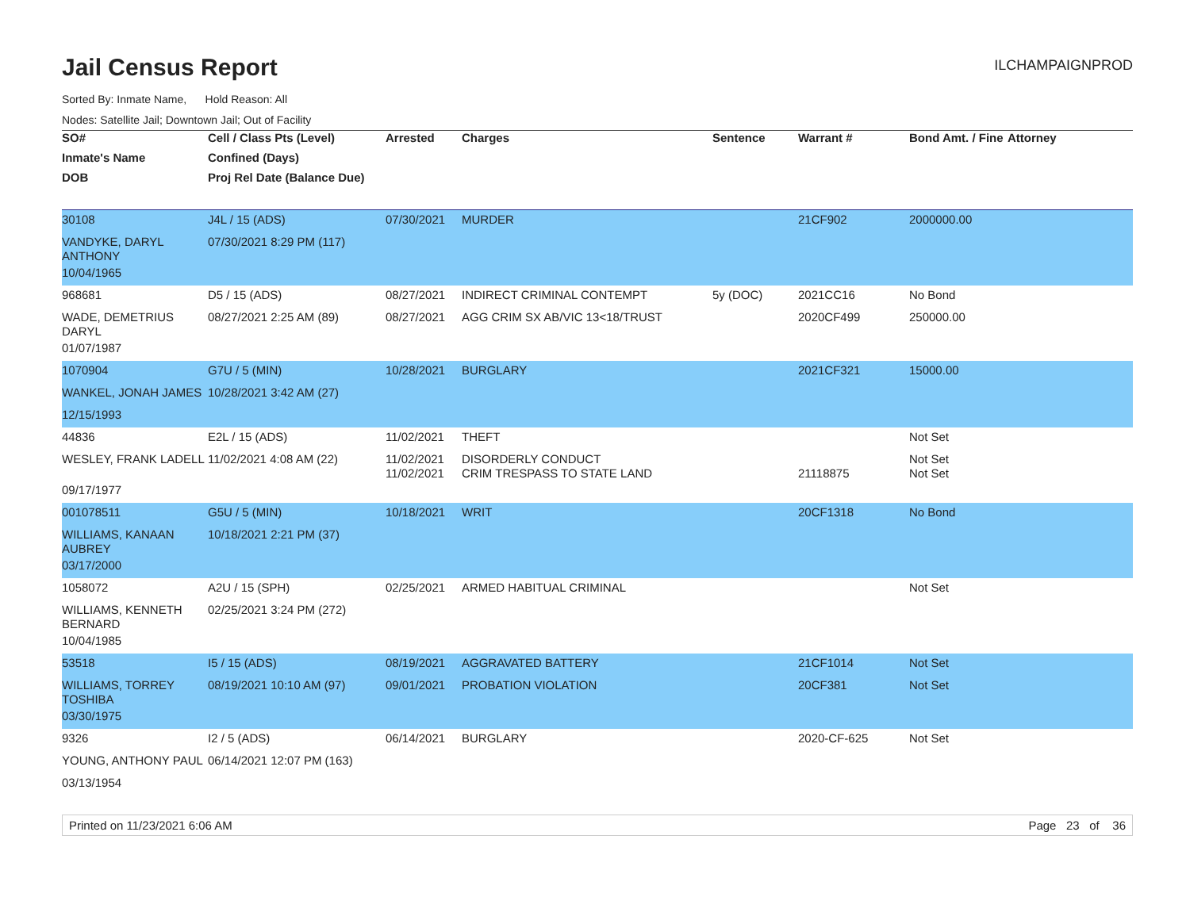Jail Census Report
ILCHAMPAIGNPROD
Sorted By: Inmate Name, Hold Reason: All
Nodes: Satellite Jail; Downtown Jail; Out of Facility
| SO# | Cell / Class Pts (Level) | Arrested | Charges | Sentence | Warrant # | Bond Amt. / Fine | Attorney |
| --- | --- | --- | --- | --- | --- | --- | --- |
| Inmate's Name | Confined (Days) | | | | | | |
| DOB | Proj Rel Date (Balance Due) | | | | | | |
| 30108 | J4L / 15 (ADS) | 07/30/2021 | MURDER | | 21CF902 | 2000000.00 | |
| VANDYKE, DARYL ANTHONY | 07/30/2021 8:29 PM (117) | | | | | | |
| 10/04/1965 | | | | | | | |
| 968681 | D5 / 15 (ADS) | 08/27/2021 | INDIRECT CRIMINAL CONTEMPT | 5y (DOC) | 2021CC16 | No Bond | |
| WADE, DEMETRIUS DARYL | 08/27/2021 2:25 AM (89) | 08/27/2021 | AGG CRIM SX AB/VIC 13<18/TRUST | | 2020CF499 | 250000.00 | |
| 01/07/1987 | | | | | | | |
| 1070904 | G7U / 5 (MIN) | 10/28/2021 | BURGLARY | | 2021CF321 | 15000.00 | |
| WANKEL, JONAH JAMES | 10/28/2021 3:42 AM (27) | | | | | | |
| 12/15/1993 | | | | | | | |
| 44836 | E2L / 15 (ADS) | 11/02/2021 | THEFT | | | Not Set | |
| WESLEY, FRANK LADELL | 11/02/2021 4:08 AM (22) | 11/02/2021 11/02/2021 | DISORDERLY CONDUCT CRIM TRESPASS TO STATE LAND | | 21118875 | Not Set Not Set | |
| 09/17/1977 | | | | | | | |
| 001078511 | G5U / 5 (MIN) | 10/18/2021 | WRIT | | 20CF1318 | No Bond | |
| WILLIAMS, KANAAN AUBREY | 10/18/2021 2:21 PM (37) | | | | | | |
| 03/17/2000 | | | | | | | |
| 1058072 | A2U / 15 (SPH) | 02/25/2021 | ARMED HABITUAL CRIMINAL | | | Not Set | |
| WILLIAMS, KENNETH BERNARD | 02/25/2021 3:24 PM (272) | | | | | | |
| 10/04/1985 | | | | | | | |
| 53518 | I5 / 15 (ADS) | 08/19/2021 | AGGRAVATED BATTERY | | 21CF1014 | Not Set | |
| WILLIAMS, TORREY TOSHIBA | 08/19/2021 10:10 AM (97) | 09/01/2021 | PROBATION VIOLATION | | 20CF381 | Not Set | |
| 03/30/1975 | | | | | | | |
| 9326 | I2 / 5 (ADS) | 06/14/2021 | BURGLARY | | 2020-CF-625 | Not Set | |
| YOUNG, ANTHONY PAUL | 06/14/2021 12:07 PM (163) | | | | | | |
| 03/13/1954 | | | | | | | |
Printed on 11/23/2021 6:06 AM Page 23 of 36